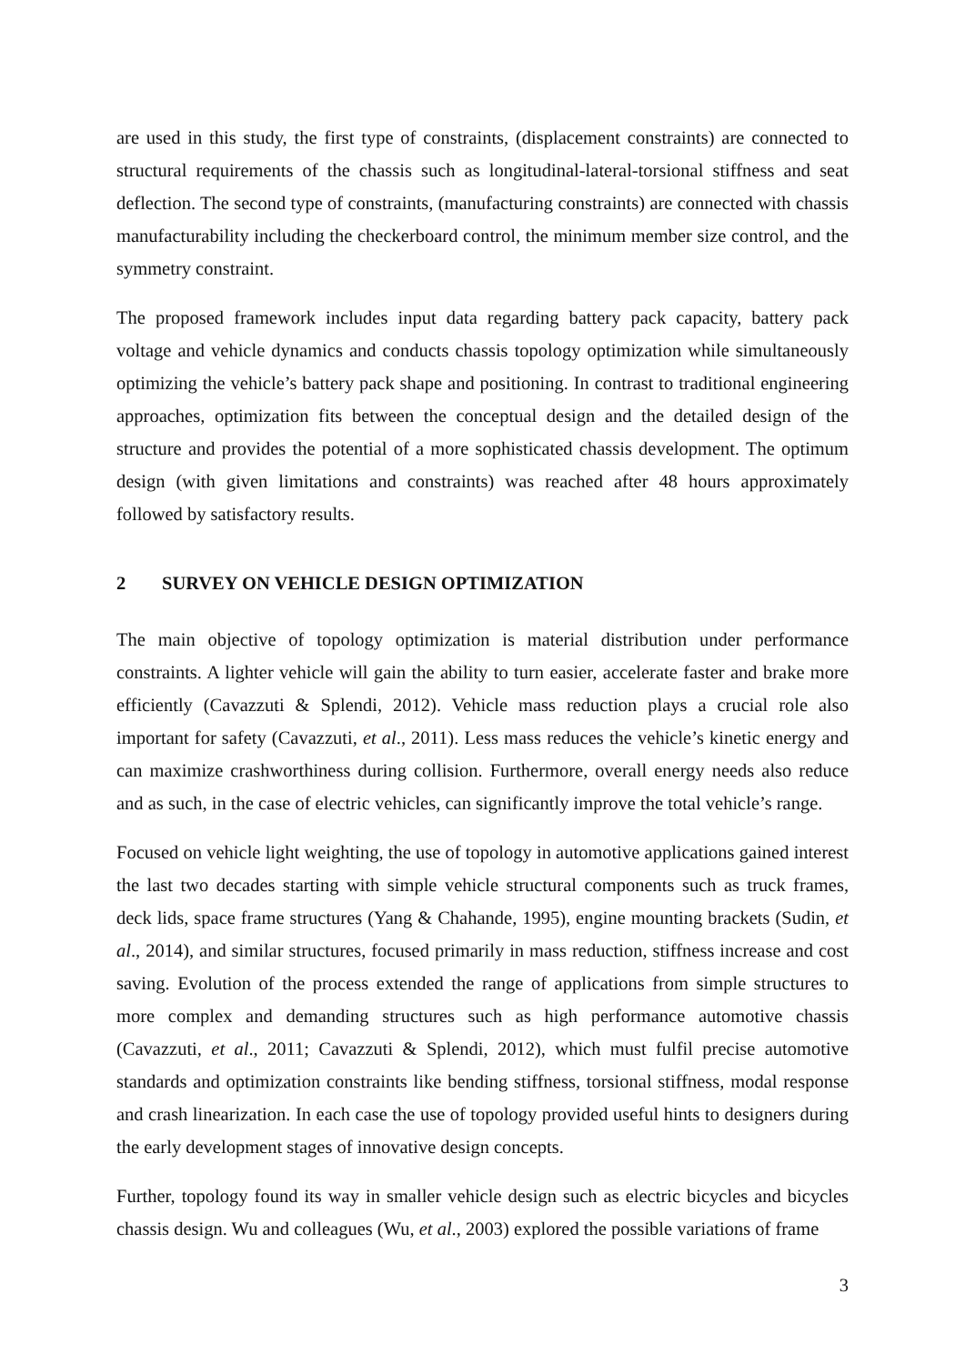are used in this study, the first type of constraints, (displacement constraints) are connected to structural requirements of the chassis such as longitudinal-lateral-torsional stiffness and seat deflection. The second type of constraints, (manufacturing constraints) are connected with chassis manufacturability including the checkerboard control, the minimum member size control, and the symmetry constraint.
The proposed framework includes input data regarding battery pack capacity, battery pack voltage and vehicle dynamics and conducts chassis topology optimization while simultaneously optimizing the vehicle’s battery pack shape and positioning. In contrast to traditional engineering approaches, optimization fits between the conceptual design and the detailed design of the structure and provides the potential of a more sophisticated chassis development. The optimum design (with given limitations and constraints) was reached after 48 hours approximately followed by satisfactory results.
2 SURVEY ON VEHICLE DESIGN OPTIMIZATION
The main objective of topology optimization is material distribution under performance constraints. A lighter vehicle will gain the ability to turn easier, accelerate faster and brake more efficiently (Cavazzuti & Splendi, 2012). Vehicle mass reduction plays a crucial role also important for safety (Cavazzuti, et al., 2011). Less mass reduces the vehicle’s kinetic energy and can maximize crashworthiness during collision. Furthermore, overall energy needs also reduce and as such, in the case of electric vehicles, can significantly improve the total vehicle’s range.
Focused on vehicle light weighting, the use of topology in automotive applications gained interest the last two decades starting with simple vehicle structural components such as truck frames, deck lids, space frame structures (Yang & Chahande, 1995), engine mounting brackets (Sudin, et al., 2014), and similar structures, focused primarily in mass reduction, stiffness increase and cost saving. Evolution of the process extended the range of applications from simple structures to more complex and demanding structures such as high performance automotive chassis (Cavazzuti, et al., 2011; Cavazzuti & Splendi, 2012), which must fulfil precise automotive standards and optimization constraints like bending stiffness, torsional stiffness, modal response and crash linearization. In each case the use of topology provided useful hints to designers during the early development stages of innovative design concepts.
Further, topology found its way in smaller vehicle design such as electric bicycles and bicycles chassis design. Wu and colleagues (Wu, et al., 2003) explored the possible variations of frame
3